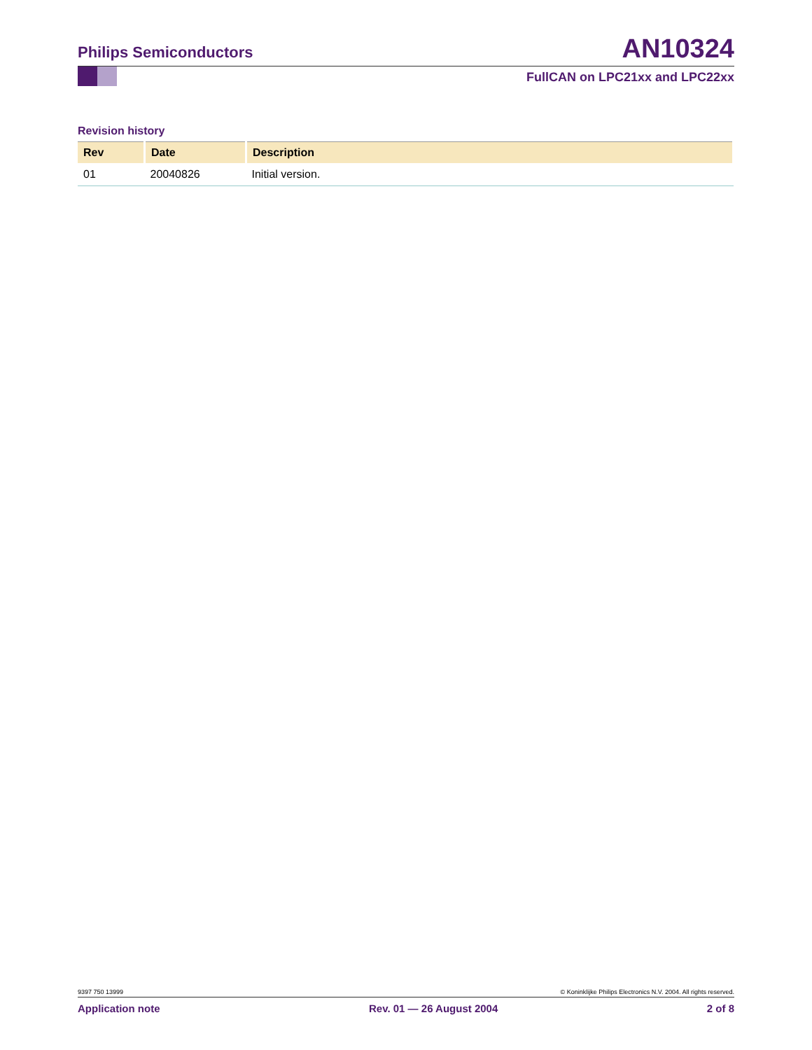Philips Semiconductors AN10324
FullCAN on LPC21xx and LPC22xx
Revision history
| Rev | Date | Description |
| --- | --- | --- |
| 01 | 20040826 | Initial version. |
9397 750 13999 © Koninklijke Philips Electronics N.V. 2004. All rights reserved.
Application note Rev. 01 — 26 August 2004 2 of 8